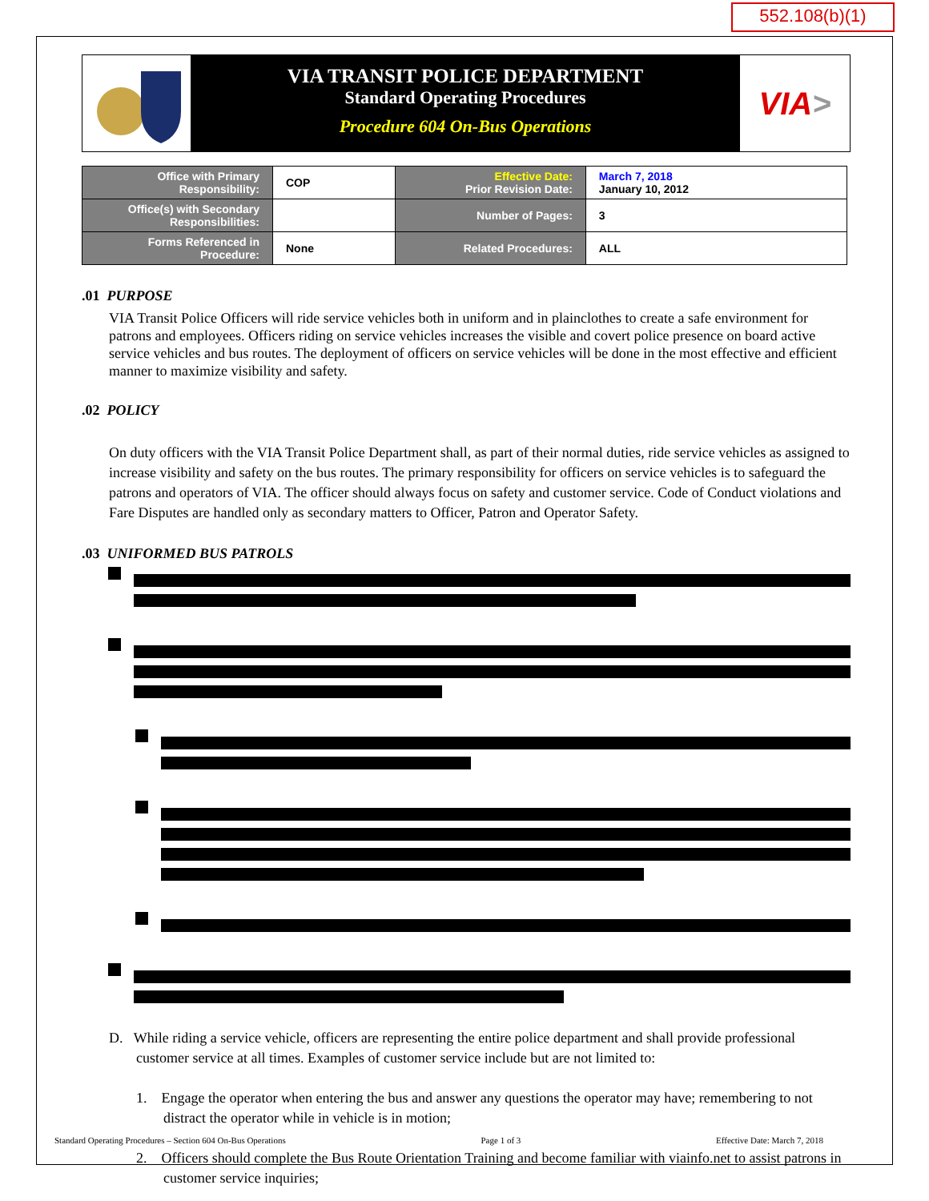552.108(b)(1)
VIA TRANSIT POLICE DEPARTMENT
Standard Operating Procedures
Procedure 604 On-Bus Operations
VIA >
| Office with Primary Responsibility: | COP | Effective Date: Prior Revision Date: | March 7, 2018 January 10, 2012 |
| Office(s) with Secondary Responsibilities: | | Number of Pages: | 3 |
| Forms Referenced in Procedure: | None | Related Procedures: | ALL |
.01 PURPOSE
VIA Transit Police Officers will ride service vehicles both in uniform and in plainclothes to create a safe environment for patrons and employees. Officers riding on service vehicles increases the visible and covert police presence on board active service vehicles and bus routes. The deployment of officers on service vehicles will be done in the most effective and efficient manner to maximize visibility and safety.
.02 POLICY
On duty officers with the VIA Transit Police Department shall, as part of their normal duties, ride service vehicles as assigned to increase visibility and safety on the bus routes. The primary responsibility for officers on service vehicles is to safeguard the patrons and operators of VIA. The officer should always focus on safety and customer service. Code of Conduct violations and Fare Disputes are handled only as secondary matters to Officer, Patron and Operator Safety.
.03 UNIFORMED BUS PATROLS
D. While riding a service vehicle, officers are representing the entire police department and shall provide professional customer service at all times. Examples of customer service include but are not limited to:
1. Engage the operator when entering the bus and answer any questions the operator may have; remembering to not distract the operator while in vehicle is in motion;
2. Officers should complete the Bus Route Orientation Training and become familiar with viainfo.net to assist patrons in customer service inquiries;
Standard Operating Procedures – Section 604 On-Bus Operations Page 1 of 3 Effective Date: March 7, 2018